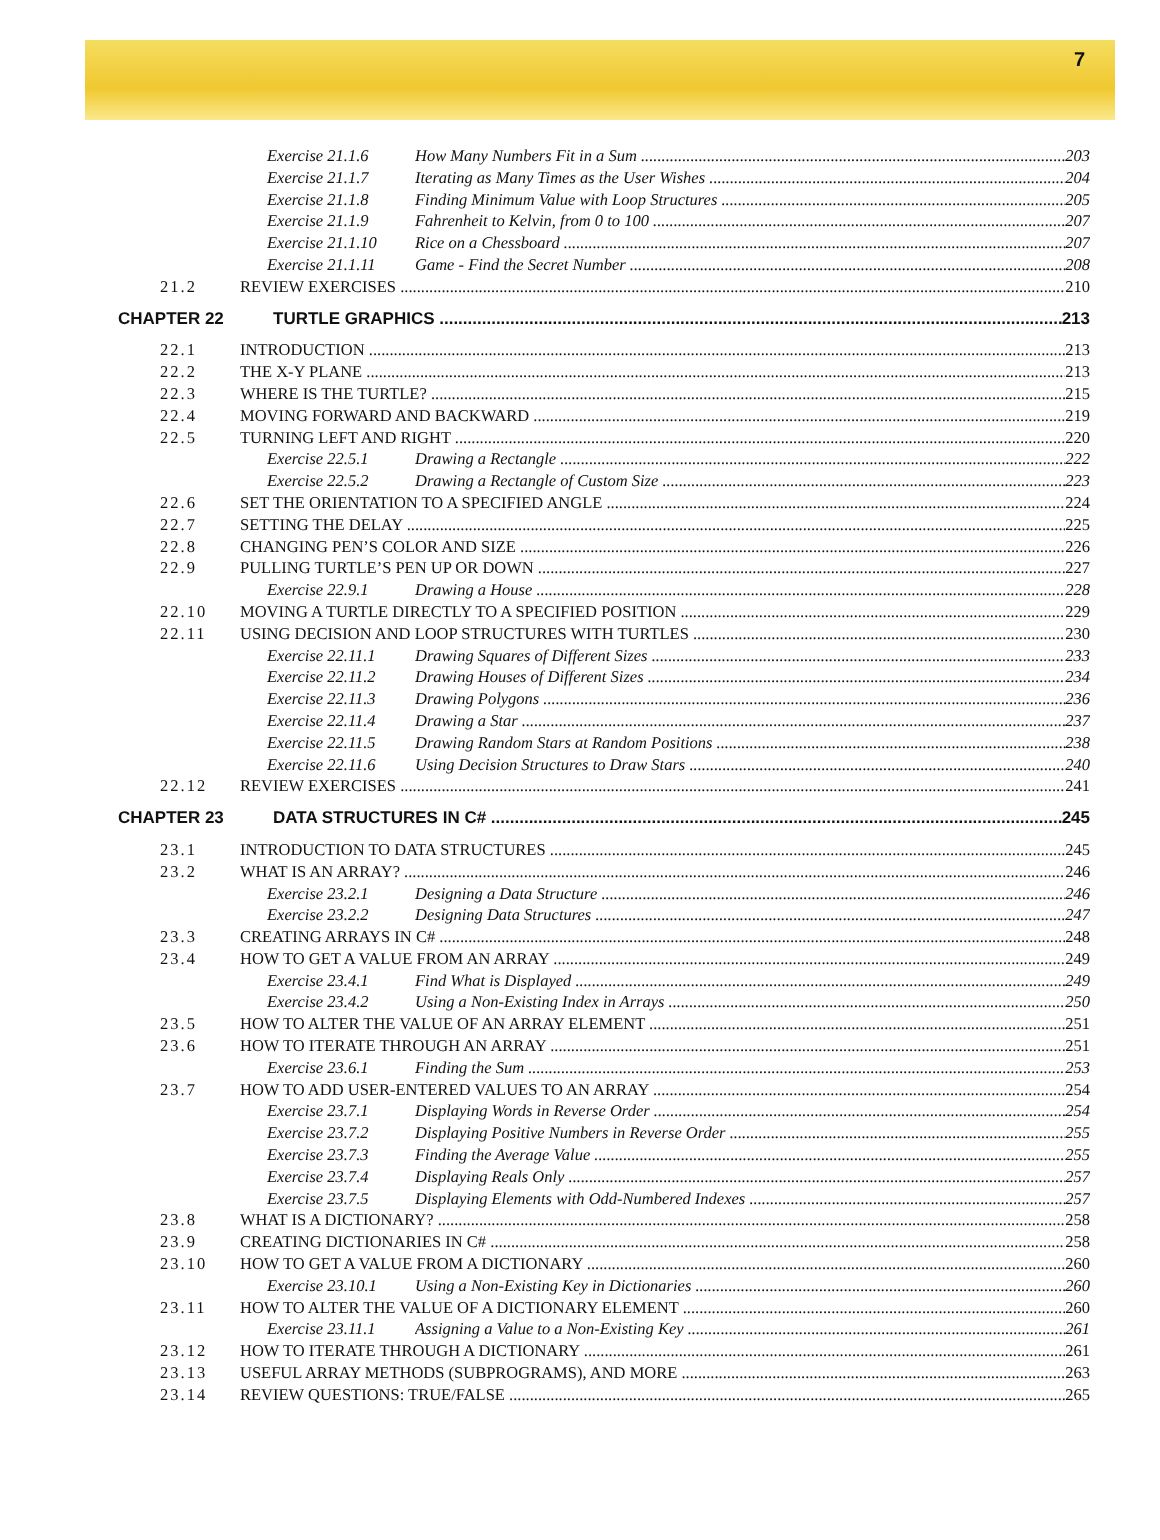7
Exercise 21.1.6 How Many Numbers Fit in a Sum 203
Exercise 21.1.7 Iterating as Many Times as the User Wishes 204
Exercise 21.1.8 Finding Minimum Value with Loop Structures 205
Exercise 21.1.9 Fahrenheit to Kelvin, from 0 to 100 207
Exercise 21.1.10 Rice on a Chessboard 207
Exercise 21.1.11 Game - Find the Secret Number 208
21.2 REVIEW EXERCISES 210
CHAPTER 22 TURTLE GRAPHICS 213
22.1 INTRODUCTION 213
22.2 THE X-Y PLANE 213
22.3 WHERE IS THE TURTLE? 215
22.4 MOVING FORWARD AND BACKWARD 219
22.5 TURNING LEFT AND RIGHT 220
Exercise 22.5.1 Drawing a Rectangle 222
Exercise 22.5.2 Drawing a Rectangle of Custom Size 223
22.6 SET THE ORIENTATION TO A SPECIFIED ANGLE 224
22.7 SETTING THE DELAY 225
22.8 CHANGING PEN’S COLOR AND SIZE 226
22.9 PULLING TURTLE’S PEN UP OR DOWN 227
Exercise 22.9.1 Drawing a House 228
22.10 MOVING A TURTLE DIRECTLY TO A SPECIFIED POSITION 229
22.11 USING DECISION AND LOOP STRUCTURES WITH TURTLES 230
Exercise 22.11.1 Drawing Squares of Different Sizes 233
Exercise 22.11.2 Drawing Houses of Different Sizes 234
Exercise 22.11.3 Drawing Polygons 236
Exercise 22.11.4 Drawing a Star 237
Exercise 22.11.5 Drawing Random Stars at Random Positions 238
Exercise 22.11.6 Using Decision Structures to Draw Stars 240
22.12 REVIEW EXERCISES 241
CHAPTER 23 DATA STRUCTURES IN C# 245
23.1 INTRODUCTION TO DATA STRUCTURES 245
23.2 WHAT IS AN ARRAY? 246
Exercise 23.2.1 Designing a Data Structure 246
Exercise 23.2.2 Designing Data Structures 247
23.3 CREATING ARRAYS IN C# 248
23.4 HOW TO GET A VALUE FROM AN ARRAY 249
Exercise 23.4.1 Find What is Displayed 249
Exercise 23.4.2 Using a Non-Existing Index in Arrays 250
23.5 HOW TO ALTER THE VALUE OF AN ARRAY ELEMENT 251
23.6 HOW TO ITERATE THROUGH AN ARRAY 251
Exercise 23.6.1 Finding the Sum 253
23.7 HOW TO ADD USER-ENTERED VALUES TO AN ARRAY 254
Exercise 23.7.1 Displaying Words in Reverse Order 254
Exercise 23.7.2 Displaying Positive Numbers in Reverse Order 255
Exercise 23.7.3 Finding the Average Value 255
Exercise 23.7.4 Displaying Reals Only 257
Exercise 23.7.5 Displaying Elements with Odd-Numbered Indexes 257
23.8 WHAT IS A DICTIONARY? 258
23.9 CREATING DICTIONARIES IN C# 258
23.10 HOW TO GET A VALUE FROM A DICTIONARY 260
Exercise 23.10.1 Using a Non-Existing Key in Dictionaries 260
23.11 HOW TO ALTER THE VALUE OF A DICTIONARY ELEMENT 260
Exercise 23.11.1 Assigning a Value to a Non-Existing Key 261
23.12 HOW TO ITERATE THROUGH A DICTIONARY 261
23.13 USEFUL ARRAY METHODS (SUBPROGRAMS), AND MORE 263
23.14 REVIEW QUESTIONS: TRUE/FALSE 265